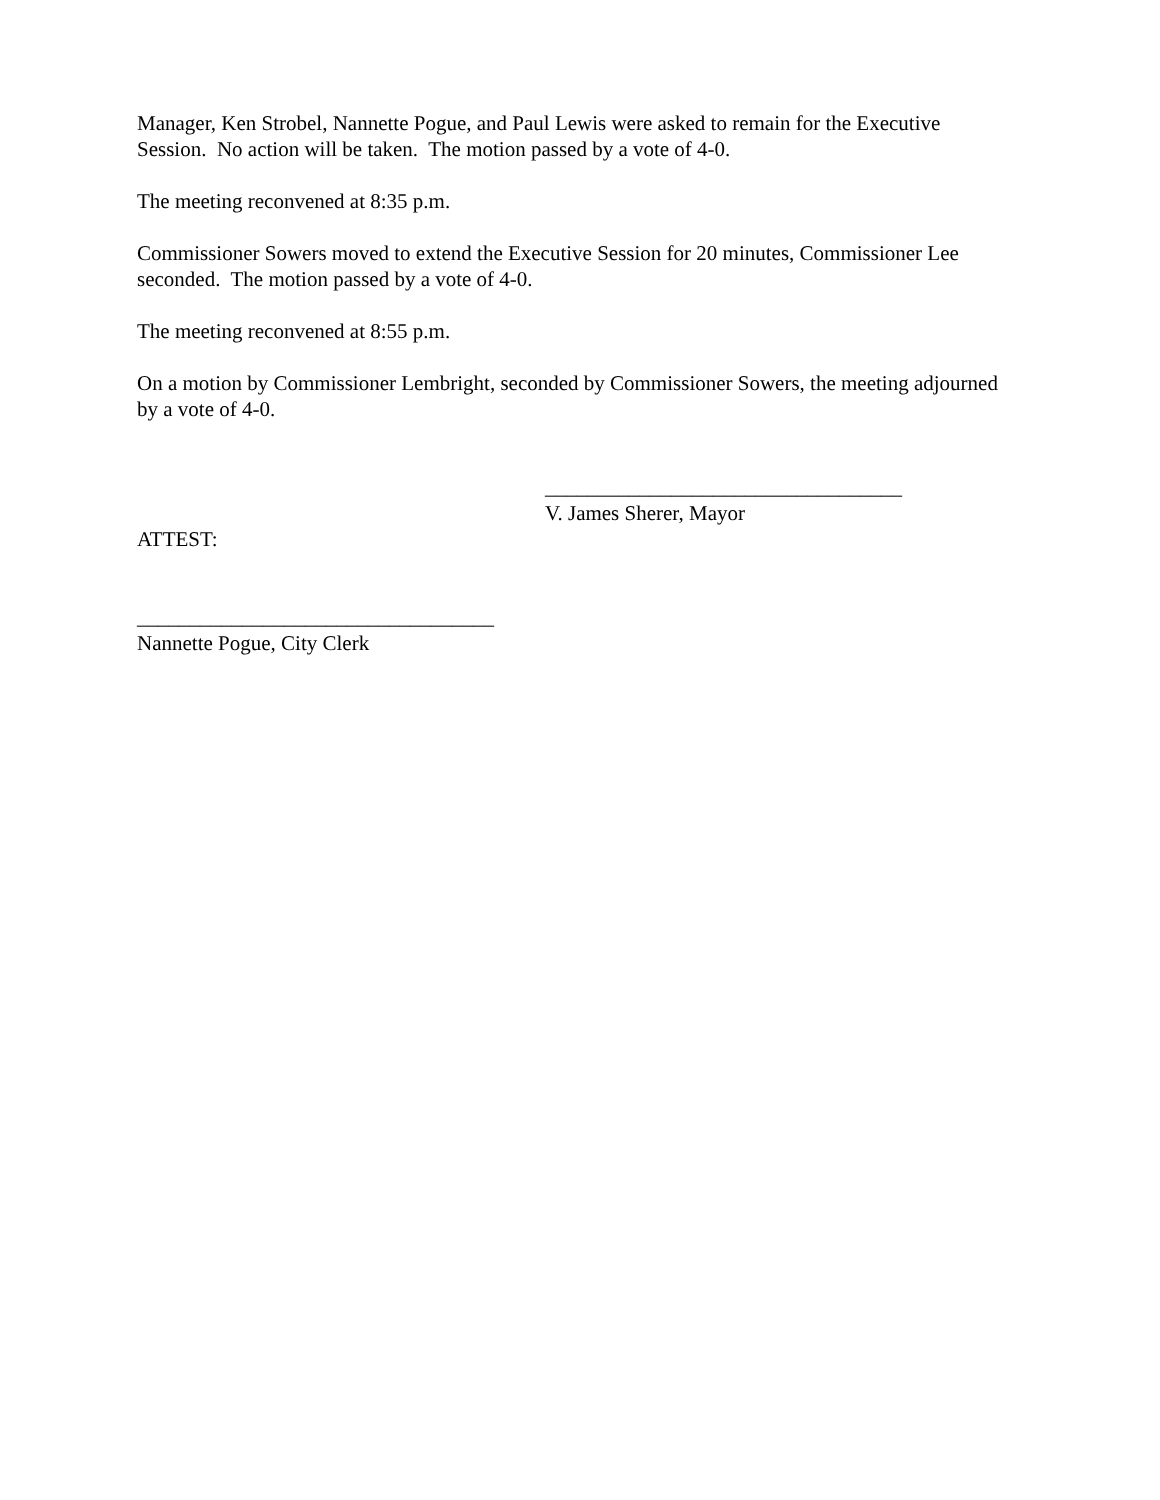Manager, Ken Strobel, Nannette Pogue, and Paul Lewis were asked to remain for the Executive Session. No action will be taken. The motion passed by a vote of 4-0.
The meeting reconvened at 8:35 p.m.
Commissioner Sowers moved to extend the Executive Session for 20 minutes, Commissioner Lee seconded. The motion passed by a vote of 4-0.
The meeting reconvened at 8:55 p.m.
On a motion by Commissioner Lembright, seconded by Commissioner Sowers, the meeting adjourned by a vote of 4-0.
__________________________________
V. James Sherer, Mayor
ATTEST:
__________________________________
Nannette Pogue, City Clerk